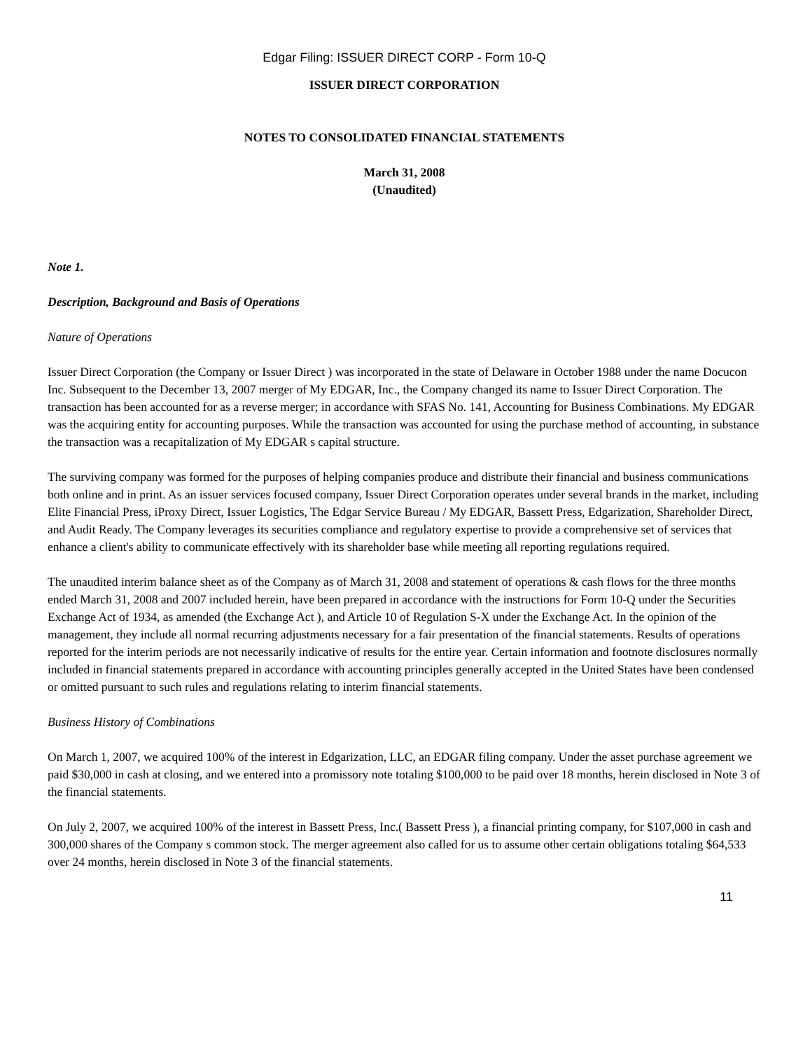Edgar Filing: ISSUER DIRECT CORP - Form 10-Q
ISSUER DIRECT CORPORATION
NOTES TO CONSOLIDATED FINANCIAL STATEMENTS
March 31, 2008
(Unaudited)
Note 1.
Description, Background and Basis of Operations
Nature of Operations
Issuer Direct Corporation (the Company or Issuer Direct ) was incorporated in the state of Delaware in October 1988 under the name Docucon Inc. Subsequent to the December 13, 2007 merger of My EDGAR, Inc., the Company changed its name to Issuer Direct Corporation. The transaction has been accounted for as a reverse merger; in accordance with SFAS No. 141, Accounting for Business Combinations. My EDGAR was the acquiring entity for accounting purposes. While the transaction was accounted for using the purchase method of accounting, in substance the transaction was a recapitalization of My EDGAR s capital structure.
The surviving company was formed for the purposes of helping companies produce and distribute their financial and business communications both online and in print. As an issuer services focused company, Issuer Direct Corporation operates under several brands in the market, including Elite Financial Press, iProxy Direct, Issuer Logistics, The Edgar Service Bureau / My EDGAR, Bassett Press, Edgarization, Shareholder Direct, and Audit Ready. The Company leverages its securities compliance and regulatory expertise to provide a comprehensive set of services that enhance a client's ability to communicate effectively with its shareholder base while meeting all reporting regulations required.
The unaudited interim balance sheet as of the Company as of March 31, 2008 and statement of operations & cash flows for the three months ended March 31, 2008 and 2007 included herein, have been prepared in accordance with the instructions for Form 10-Q under the Securities Exchange Act of 1934, as amended (the Exchange Act ), and Article 10 of Regulation S-X under the Exchange Act. In the opinion of the management, they include all normal recurring adjustments necessary for a fair presentation of the financial statements. Results of operations reported for the interim periods are not necessarily indicative of results for the entire year. Certain information and footnote disclosures normally included in financial statements prepared in accordance with accounting principles generally accepted in the United States have been condensed or omitted pursuant to such rules and regulations relating to interim financial statements.
Business History of Combinations
On March 1, 2007, we acquired 100% of the interest in Edgarization, LLC, an EDGAR filing company. Under the asset purchase agreement we paid $30,000 in cash at closing, and we entered into a promissory note totaling $100,000 to be paid over 18 months, herein disclosed in Note 3 of the financial statements.
On July 2, 2007, we acquired 100% of the interest in Bassett Press, Inc.( Bassett Press ), a financial printing company, for $107,000 in cash and 300,000 shares of the Company s common stock. The merger agreement also called for us to assume other certain obligations totaling $64,533 over 24 months, herein disclosed in Note 3 of the financial statements.
11